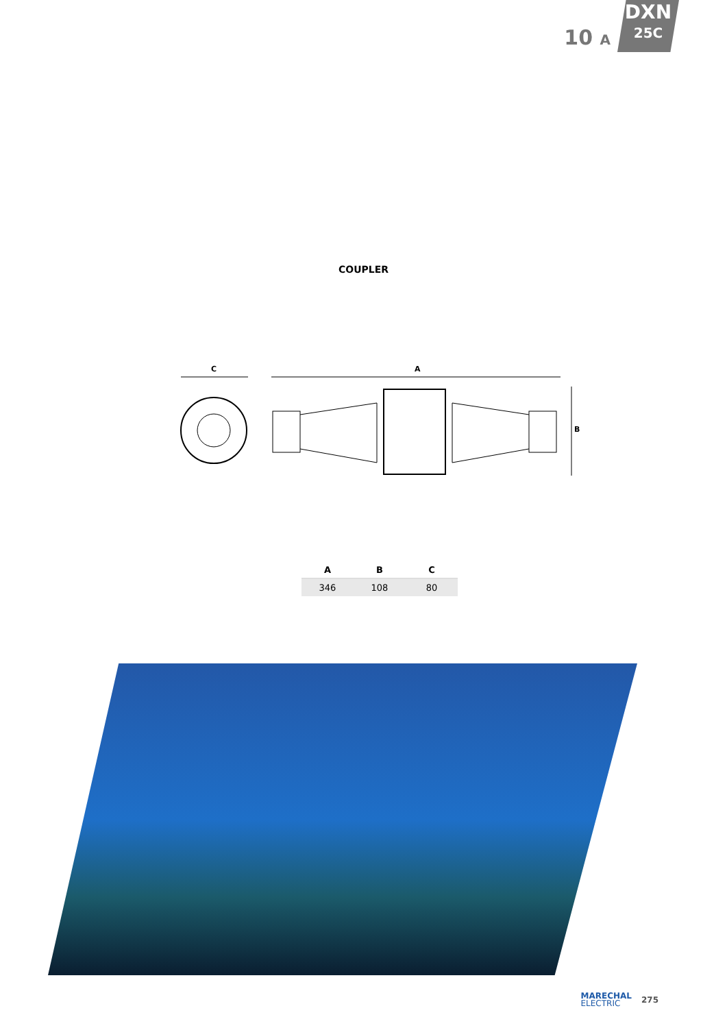10 A
DXN
25C
COUPLER
C
A
B
| A | B | C |
| --- | --- | --- |
| 346 | 108 | 80 |
MARECHAL
ELECTRIC
275